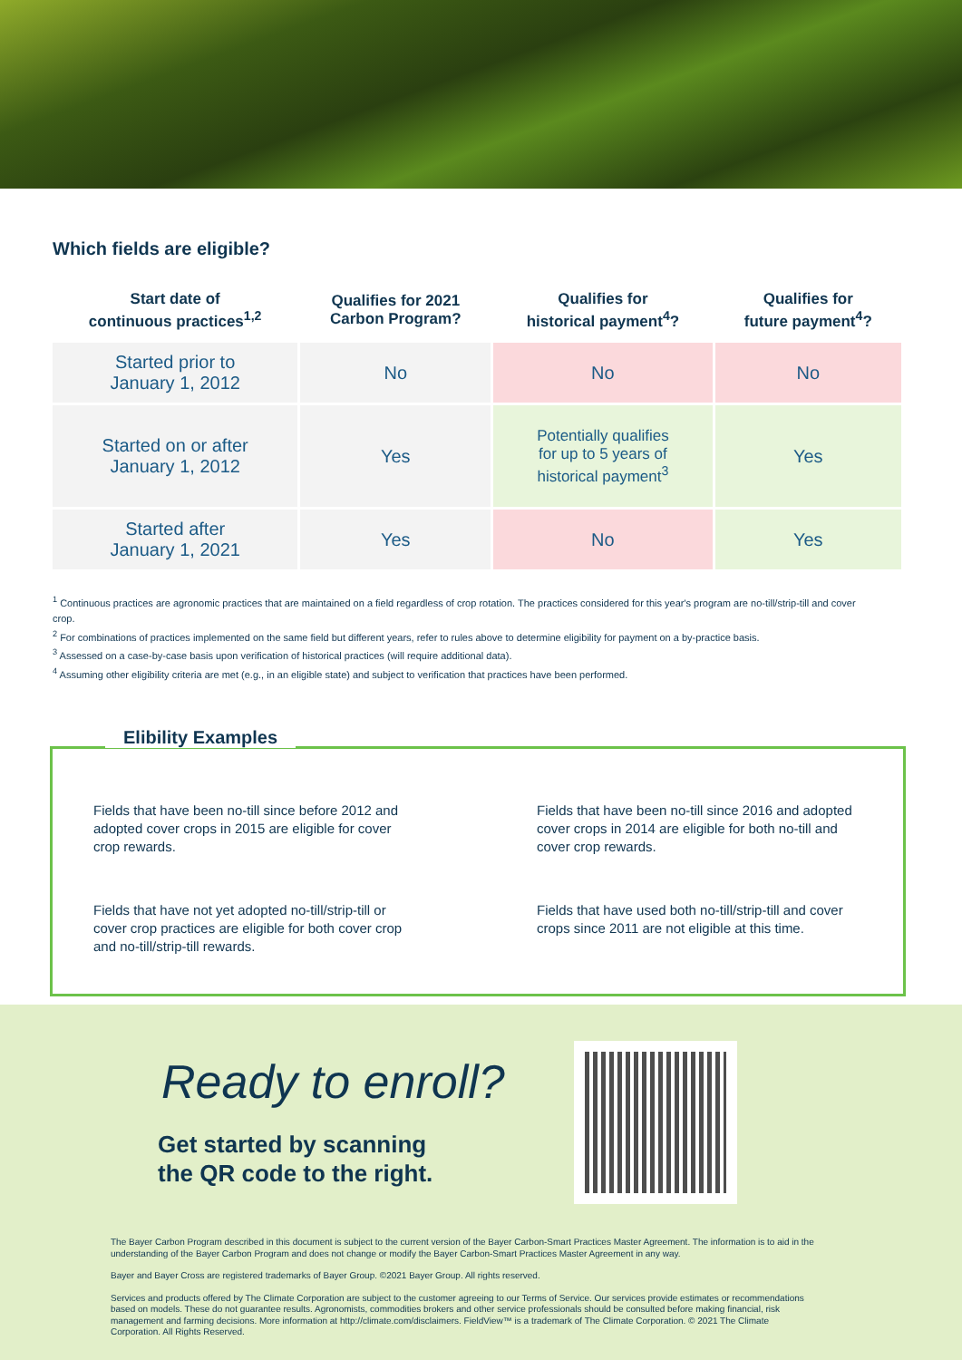Which fields are eligible?
| Start date of continuous practices<sup>1,2</sup> | Qualifies for 2021 Carbon Program? | Qualifies for historical payment<sup>4</sup>? | Qualifies for future payment<sup>4</sup>? |
| --- | --- | --- | --- |
| Started prior to January 1, 2012 | No | No | No |
| Started on or after January 1, 2012 | Yes | Potentially qualifies for up to 5 years of historical payment<sup>3</sup> | Yes |
| Started after January 1, 2021 | Yes | No | Yes |
<sup>1</sup> Continuous practices are agronomic practices that are maintained on a field regardless of crop rotation. The practices considered for this year's program are no-till/strip-till and cover crop.
<sup>2</sup> For combinations of practices implemented on the same field but different years, refer to rules above to determine eligibility for payment on a by-practice basis.
<sup>3</sup> Assessed on a case-by-case basis upon verification of historical practices (will require additional data).
<sup>4</sup> Assuming other eligibility criteria are met (e.g., in an eligible state) and subject to verification that practices have been performed.
Elibility Examples
Fields that have been no-till since before 2012 and adopted cover crops in 2015 are eligible for cover crop rewards.
Fields that have been no-till since 2016 and adopted cover crops in 2014 are eligible for both no-till and cover crop rewards.
Fields that have not yet adopted no-till/strip-till or cover crop practices are eligible for both cover crop and no-till/strip-till rewards.
Fields that have used both no-till/strip-till and cover crops since 2011 are not eligible at this time.
Ready to enroll?
Get started by scanning
the QR code to the right.
The Bayer Carbon Program described in this document is subject to the current version of the Bayer Carbon-Smart Practices Master Agreement. The information is to aid in the understanding of the Bayer Carbon Program and does not change or modify the Bayer Carbon-Smart Practices Master Agreement in any way.
Bayer and Bayer Cross are registered trademarks of Bayer Group. ©2021 Bayer Group. All rights reserved.
Services and products offered by The Climate Corporation are subject to the customer agreeing to our Terms of Service. Our services provide estimates or recommendations based on models. These do not guarantee results. Agronomists, commodities brokers and other service professionals should be consulted before making financial, risk management and farming decisions. More information at http://climate.com/disclaimers. FieldView™ is a trademark of The Climate Corporation. © 2021 The Climate Corporation. All Rights Reserved.